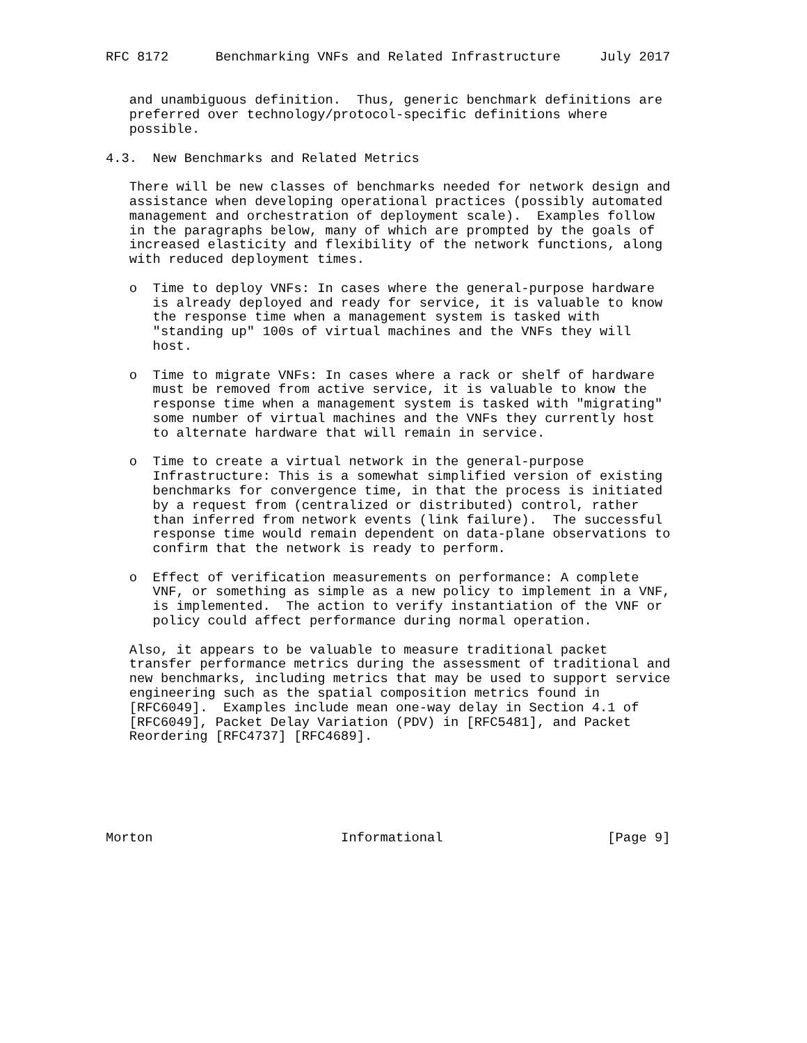RFC 8172      Benchmarking VNFs and Related Infrastructure     July 2017


   and unambiguous definition.  Thus, generic benchmark definitions are
   preferred over technology/protocol-specific definitions where
   possible.

4.3.  New Benchmarks and Related Metrics

   There will be new classes of benchmarks needed for network design and
   assistance when developing operational practices (possibly automated
   management and orchestration of deployment scale).  Examples follow
   in the paragraphs below, many of which are prompted by the goals of
   increased elasticity and flexibility of the network functions, along
   with reduced deployment times.

   o  Time to deploy VNFs: In cases where the general-purpose hardware
      is already deployed and ready for service, it is valuable to know
      the response time when a management system is tasked with
      "standing up" 100s of virtual machines and the VNFs they will
      host.

   o  Time to migrate VNFs: In cases where a rack or shelf of hardware
      must be removed from active service, it is valuable to know the
      response time when a management system is tasked with "migrating"
      some number of virtual machines and the VNFs they currently host
      to alternate hardware that will remain in service.

   o  Time to create a virtual network in the general-purpose
      Infrastructure: This is a somewhat simplified version of existing
      benchmarks for convergence time, in that the process is initiated
      by a request from (centralized or distributed) control, rather
      than inferred from network events (link failure).  The successful
      response time would remain dependent on data-plane observations to
      confirm that the network is ready to perform.

   o  Effect of verification measurements on performance: A complete
      VNF, or something as simple as a new policy to implement in a VNF,
      is implemented.  The action to verify instantiation of the VNF or
      policy could affect performance during normal operation.

   Also, it appears to be valuable to measure traditional packet
   transfer performance metrics during the assessment of traditional and
   new benchmarks, including metrics that may be used to support service
   engineering such as the spatial composition metrics found in
   [RFC6049].  Examples include mean one-way delay in Section 4.1 of
   [RFC6049], Packet Delay Variation (PDV) in [RFC5481], and Packet
   Reordering [RFC4737] [RFC4689].






Morton                        Informational                     [Page 9]